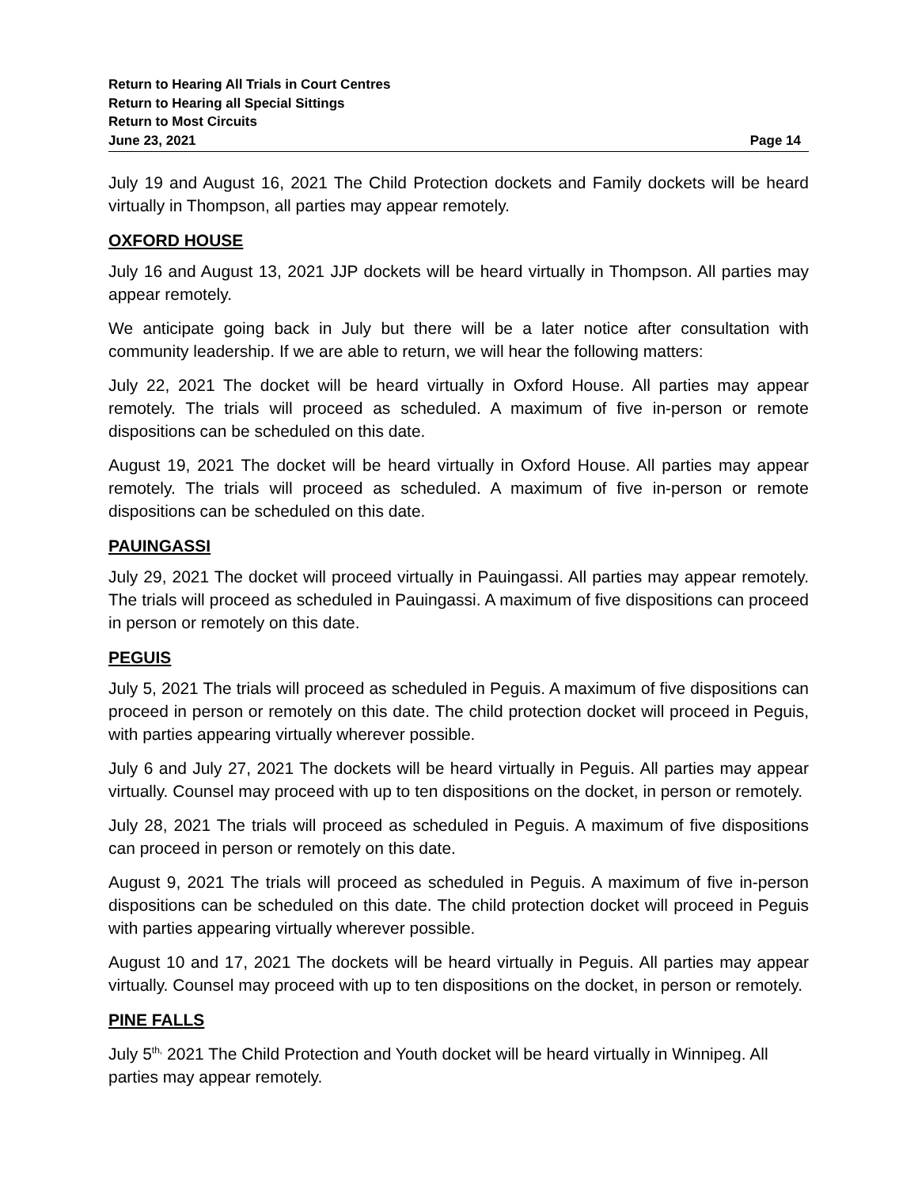Return to Hearing All Trials in Court Centres
Return to Hearing all Special Sittings
Return to Most Circuits
June 23, 2021 Page 14
July 19 and August 16, 2021 The Child Protection dockets and Family dockets will be heard virtually in Thompson, all parties may appear remotely.
OXFORD HOUSE
July 16 and August 13, 2021 JJP dockets will be heard virtually in Thompson. All parties may appear remotely.
We anticipate going back in July but there will be a later notice after consultation with community leadership. If we are able to return, we will hear the following matters:
July 22, 2021 The docket will be heard virtually in Oxford House. All parties may appear remotely. The trials will proceed as scheduled. A maximum of five in-person or remote dispositions can be scheduled on this date.
August 19, 2021 The docket will be heard virtually in Oxford House. All parties may appear remotely. The trials will proceed as scheduled. A maximum of five in-person or remote dispositions can be scheduled on this date.
PAUINGASSI
July 29, 2021 The docket will proceed virtually in Pauingassi. All parties may appear remotely. The trials will proceed as scheduled in Pauingassi. A maximum of five dispositions can proceed in person or remotely on this date.
PEGUIS
July 5, 2021 The trials will proceed as scheduled in Peguis. A maximum of five dispositions can proceed in person or remotely on this date. The child protection docket will proceed in Peguis, with parties appearing virtually wherever possible.
July 6 and July 27, 2021 The dockets will be heard virtually in Peguis. All parties may appear virtually. Counsel may proceed with up to ten dispositions on the docket, in person or remotely.
July 28, 2021 The trials will proceed as scheduled in Peguis. A maximum of five dispositions can proceed in person or remotely on this date.
August 9, 2021 The trials will proceed as scheduled in Peguis. A maximum of five in-person dispositions can be scheduled on this date. The child protection docket will proceed in Peguis with parties appearing virtually wherever possible.
August 10 and 17, 2021 The dockets will be heard virtually in Peguis. All parties may appear virtually. Counsel may proceed with up to ten dispositions on the docket, in person or remotely.
PINE FALLS
July 5<sup>th,</sup> 2021 The Child Protection and Youth docket will be heard virtually in Winnipeg. All parties may appear remotely.